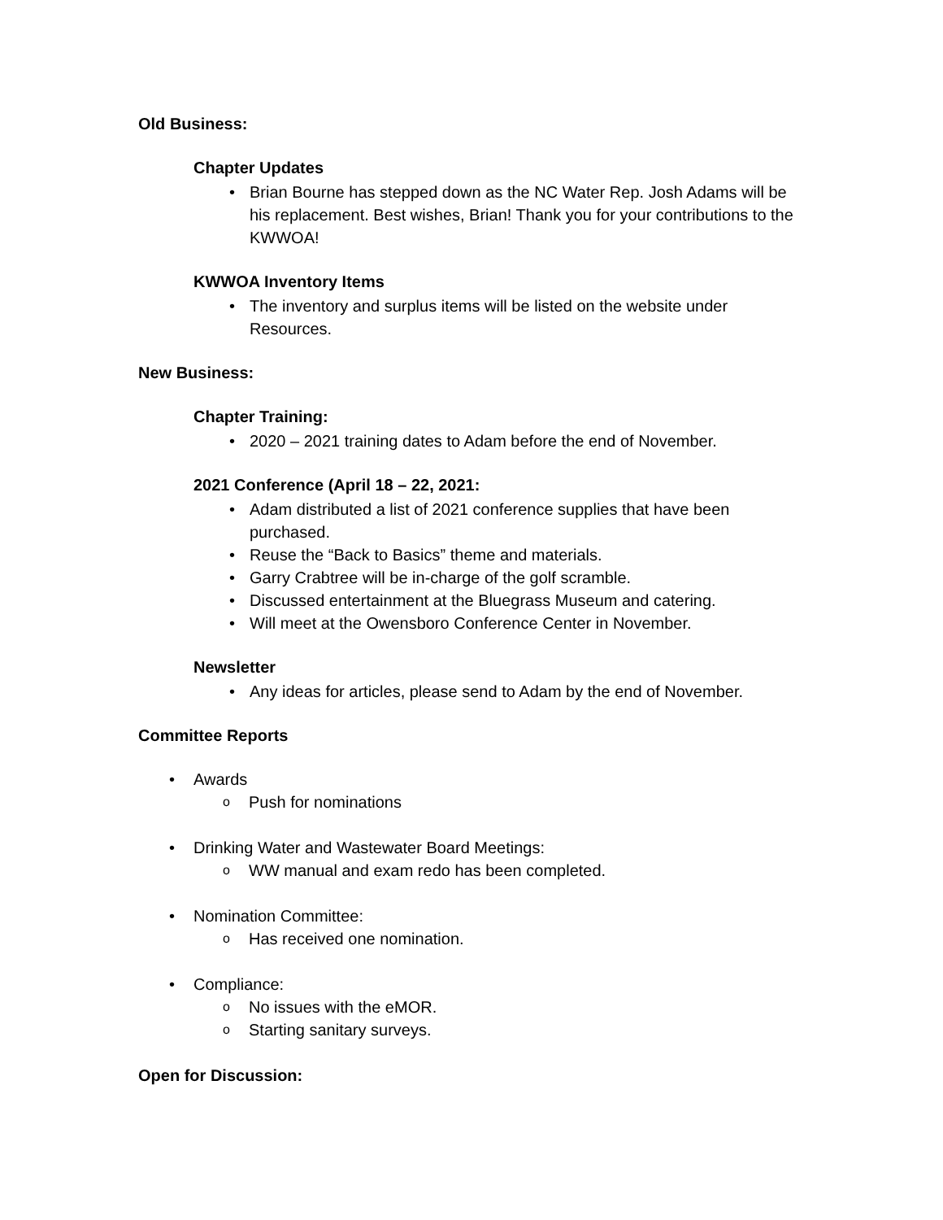Old Business:
Chapter Updates
Brian Bourne has stepped down as the NC Water Rep. Josh Adams will be his replacement. Best wishes, Brian! Thank you for your contributions to the KWWOA!
KWWOA Inventory Items
The inventory and surplus items will be listed on the website under Resources.
New Business:
Chapter Training:
2020 – 2021 training dates to Adam before the end of November.
2021 Conference (April 18 – 22, 2021:
Adam distributed a list of 2021 conference supplies that have been purchased.
Reuse the “Back to Basics” theme and materials.
Garry Crabtree will be in-charge of the golf scramble.
Discussed entertainment at the Bluegrass Museum and catering.
Will meet at the Owensboro Conference Center in November.
Newsletter
Any ideas for articles, please send to Adam by the end of November.
Committee Reports
Awards
Push for nominations
Drinking Water and Wastewater Board Meetings:
WW manual and exam redo has been completed.
Nomination Committee:
Has received one nomination.
Compliance:
No issues with the eMOR.
Starting sanitary surveys.
Open for Discussion: